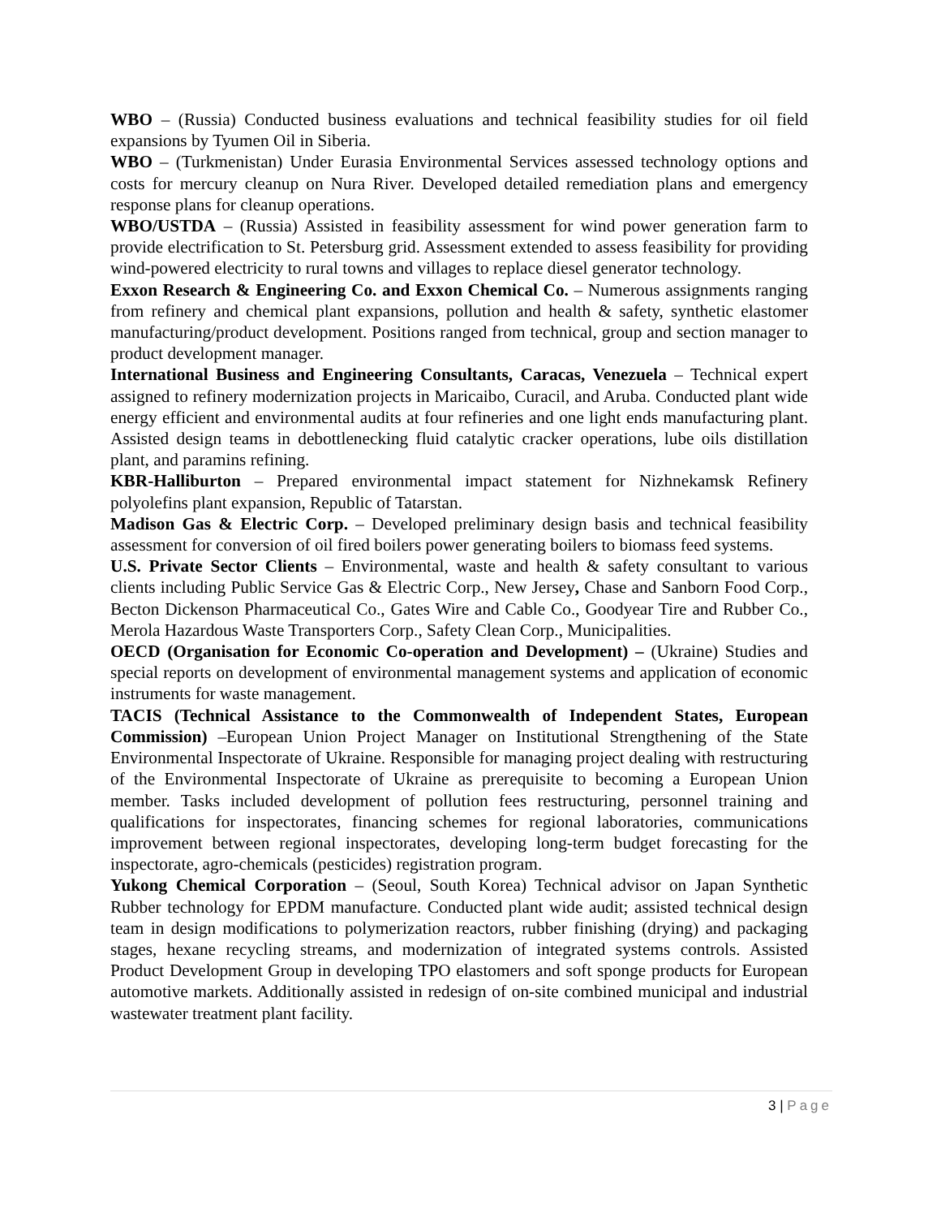WBO – (Russia) Conducted business evaluations and technical feasibility studies for oil field expansions by Tyumen Oil in Siberia.
WBO – (Turkmenistan) Under Eurasia Environmental Services assessed technology options and costs for mercury cleanup on Nura River. Developed detailed remediation plans and emergency response plans for cleanup operations.
WBO/USTDA – (Russia) Assisted in feasibility assessment for wind power generation farm to provide electrification to St. Petersburg grid. Assessment extended to assess feasibility for providing wind-powered electricity to rural towns and villages to replace diesel generator technology.
Exxon Research & Engineering Co. and Exxon Chemical Co. – Numerous assignments ranging from refinery and chemical plant expansions, pollution and health & safety, synthetic elastomer manufacturing/product development. Positions ranged from technical, group and section manager to product development manager.
International Business and Engineering Consultants, Caracas, Venezuela – Technical expert assigned to refinery modernization projects in Maricaibo, Curacil, and Aruba. Conducted plant wide energy efficient and environmental audits at four refineries and one light ends manufacturing plant. Assisted design teams in debottlenecking fluid catalytic cracker operations, lube oils distillation plant, and paramins refining.
KBR-Halliburton – Prepared environmental impact statement for Nizhnekamsk Refinery polyolefins plant expansion, Republic of Tatarstan.
Madison Gas & Electric Corp. – Developed preliminary design basis and technical feasibility assessment for conversion of oil fired boilers power generating boilers to biomass feed systems.
U.S. Private Sector Clients – Environmental, waste and health & safety consultant to various clients including Public Service Gas & Electric Corp., New Jersey, Chase and Sanborn Food Corp., Becton Dickenson Pharmaceutical Co., Gates Wire and Cable Co., Goodyear Tire and Rubber Co., Merola Hazardous Waste Transporters Corp., Safety Clean Corp., Municipalities.
OECD (Organisation for Economic Co-operation and Development) – (Ukraine) Studies and special reports on development of environmental management systems and application of economic instruments for waste management.
TACIS (Technical Assistance to the Commonwealth of Independent States, European Commission) –European Union Project Manager on Institutional Strengthening of the State Environmental Inspectorate of Ukraine. Responsible for managing project dealing with restructuring of the Environmental Inspectorate of Ukraine as prerequisite to becoming a European Union member. Tasks included development of pollution fees restructuring, personnel training and qualifications for inspectorates, financing schemes for regional laboratories, communications improvement between regional inspectorates, developing long-term budget forecasting for the inspectorate, agro-chemicals (pesticides) registration program.
Yukong Chemical Corporation – (Seoul, South Korea) Technical advisor on Japan Synthetic Rubber technology for EPDM manufacture. Conducted plant wide audit; assisted technical design team in design modifications to polymerization reactors, rubber finishing (drying) and packaging stages, hexane recycling streams, and modernization of integrated systems controls. Assisted Product Development Group in developing TPO elastomers and soft sponge products for European automotive markets. Additionally assisted in redesign of on-site combined municipal and industrial wastewater treatment plant facility.
3 | Page